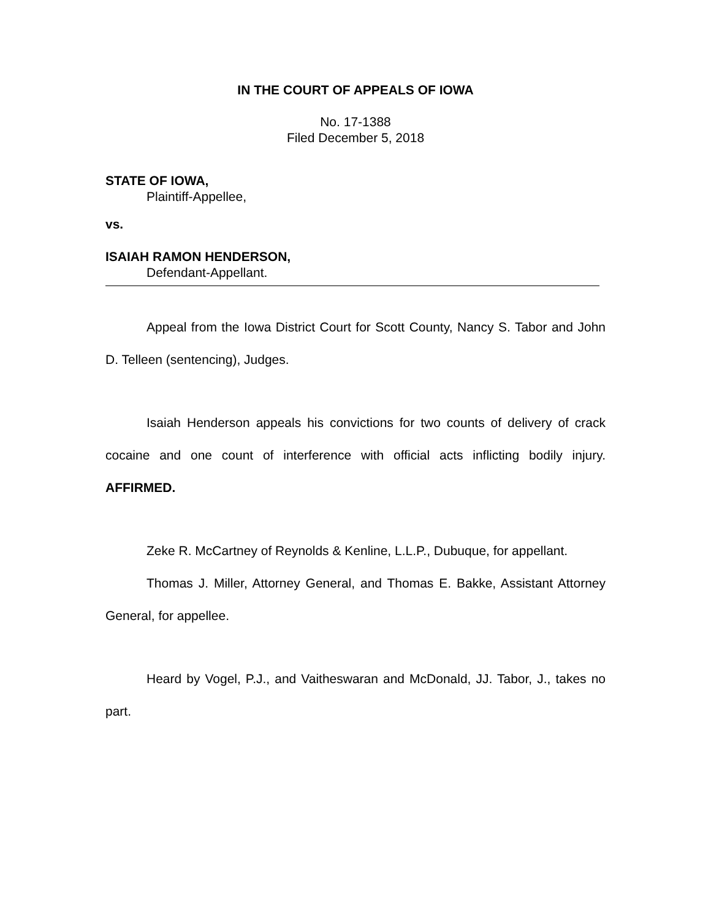IN THE COURT OF APPEALS OF IOWA
No. 17-1388
Filed December 5, 2018
STATE OF IOWA,
Plaintiff-Appellee,
vs.
ISAIAH RAMON HENDERSON,
Defendant-Appellant.
Appeal from the Iowa District Court for Scott County, Nancy S. Tabor and John D. Telleen (sentencing), Judges.
Isaiah Henderson appeals his convictions for two counts of delivery of crack cocaine and one count of interference with official acts inflicting bodily injury. AFFIRMED.
Zeke R. McCartney of Reynolds & Kenline, L.L.P., Dubuque, for appellant.
Thomas J. Miller, Attorney General, and Thomas E. Bakke, Assistant Attorney General, for appellee.
Heard by Vogel, P.J., and Vaitheswaran and McDonald, JJ. Tabor, J., takes no part.